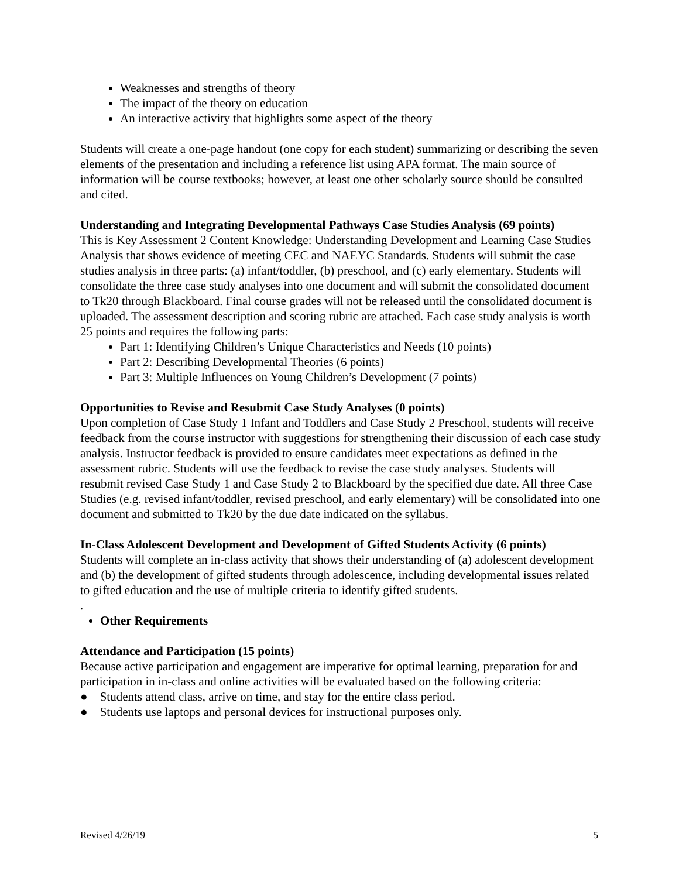Weaknesses and strengths of theory
The impact of the theory on education
An interactive activity that highlights some aspect of the theory
Students will create a one-page handout (one copy for each student) summarizing or describing the seven elements of the presentation and including a reference list using APA format. The main source of information will be course textbooks; however, at least one other scholarly source should be consulted and cited.
Understanding and Integrating Developmental Pathways Case Studies Analysis (69 points)
This is Key Assessment 2 Content Knowledge: Understanding Development and Learning Case Studies Analysis that shows evidence of meeting CEC and NAEYC Standards. Students will submit the case studies analysis in three parts: (a) infant/toddler, (b) preschool, and (c) early elementary. Students will consolidate the three case study analyses into one document and will submit the consolidated document to Tk20 through Blackboard. Final course grades will not be released until the consolidated document is uploaded. The assessment description and scoring rubric are attached. Each case study analysis is worth 25 points and requires the following parts:
Part 1: Identifying Children’s Unique Characteristics and Needs (10 points)
Part 2: Describing Developmental Theories (6 points)
Part 3: Multiple Influences on Young Children’s Development (7 points)
Opportunities to Revise and Resubmit Case Study Analyses (0 points)
Upon completion of Case Study 1 Infant and Toddlers and Case Study 2 Preschool, students will receive feedback from the course instructor with suggestions for strengthening their discussion of each case study analysis. Instructor feedback is provided to ensure candidates meet expectations as defined in the assessment rubric. Students will use the feedback to revise the case study analyses. Students will resubmit revised Case Study 1 and Case Study 2 to Blackboard by the specified due date. All three Case Studies (e.g. revised infant/toddler, revised preschool, and early elementary) will be consolidated into one document and submitted to Tk20 by the due date indicated on the syllabus.
In-Class Adolescent Development and Development of Gifted Students Activity (6 points)
Students will complete an in-class activity that shows their understanding of (a) adolescent development and (b) the development of gifted students through adolescence, including developmental issues related to gifted education and the use of multiple criteria to identify gifted students.
.
Other Requirements
Attendance and Participation (15 points)
Because active participation and engagement are imperative for optimal learning, preparation for and participation in in-class and online activities will be evaluated based on the following criteria:
● Students attend class, arrive on time, and stay for the entire class period.
● Students use laptops and personal devices for instructional purposes only.
Revised 4/26/19 5